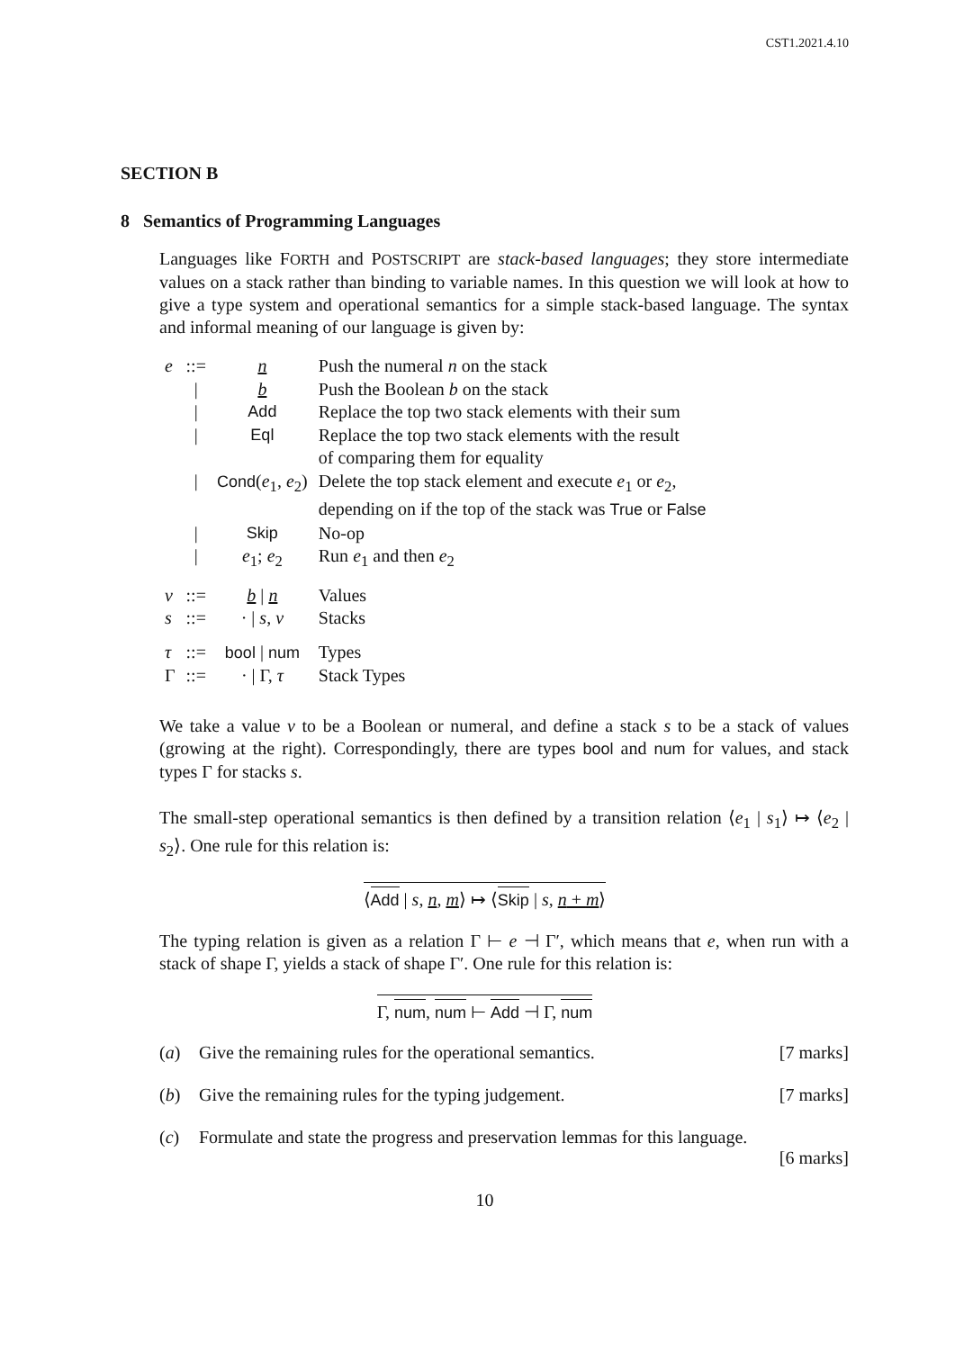CST1.2021.4.10
SECTION B
8 Semantics of Programming Languages
Languages like FORTH and POSTSCRIPT are stack-based languages; they store intermediate values on a stack rather than binding to variable names. In this question we will look at how to give a type system and operational semantics for a simple stack-based language. The syntax and informal meaning of our language is given by:
| e | ::= | n | Push the numeral n on the stack |
| | / | b | Push the Boolean b on the stack |
| | / | Add | Replace the top two stack elements with their sum |
| | / | Eql | Replace the top two stack elements with the result of comparing them for equality |
| | / | Cond ( e<sub>1</sub>, e<sub>2</sub>) | Delete the top stack element and execute e<sub>1</sub> or e<sub>2</sub>, depending on if the top of the stack was True or False |
| | / | Skip | No-op |
| | / | e<sub>1</sub>; e<sub>2</sub> | Run e<sub>1</sub> and then e<sub>2</sub> |
| v | ::= | b / n | Values |
| s | ::= | · / s , v | Stacks |
| τ | ::= | bool / num | Types |
| Γ | ::= | · / Γ, τ | Stack Types |
We take a value v to be a Boolean or numeral, and define a stack s to be a stack of values (growing at the right). Correspondingly, there are types bool and num for values, and stack types Γ for stacks s.
The small-step operational semantics is then defined by a transition relation ⟨e<sub>1</sub> | s<sub>1</sub>⟩ ↦ ⟨e<sub>2</sub> | s<sub>2</sub>⟩. One rule for this relation is:
⟨Add | s, n, m⟩ ↦ ⟨Skip | s, n + m⟩
The typing relation is given as a relation Γ ⊢ e ⊣ Γ′, which means that e, when run with a stack of shape Γ, yields a stack of shape Γ′. One rule for this relation is:
Γ, num, num ⊢ Add ⊣ Γ, num
(a) Give the remaining rules for the operational semantics. [7 marks]
(b) Give the remaining rules for the typing judgement. [7 marks]
(c) Formulate and state the progress and preservation lemmas for this language.
[6 marks]
10